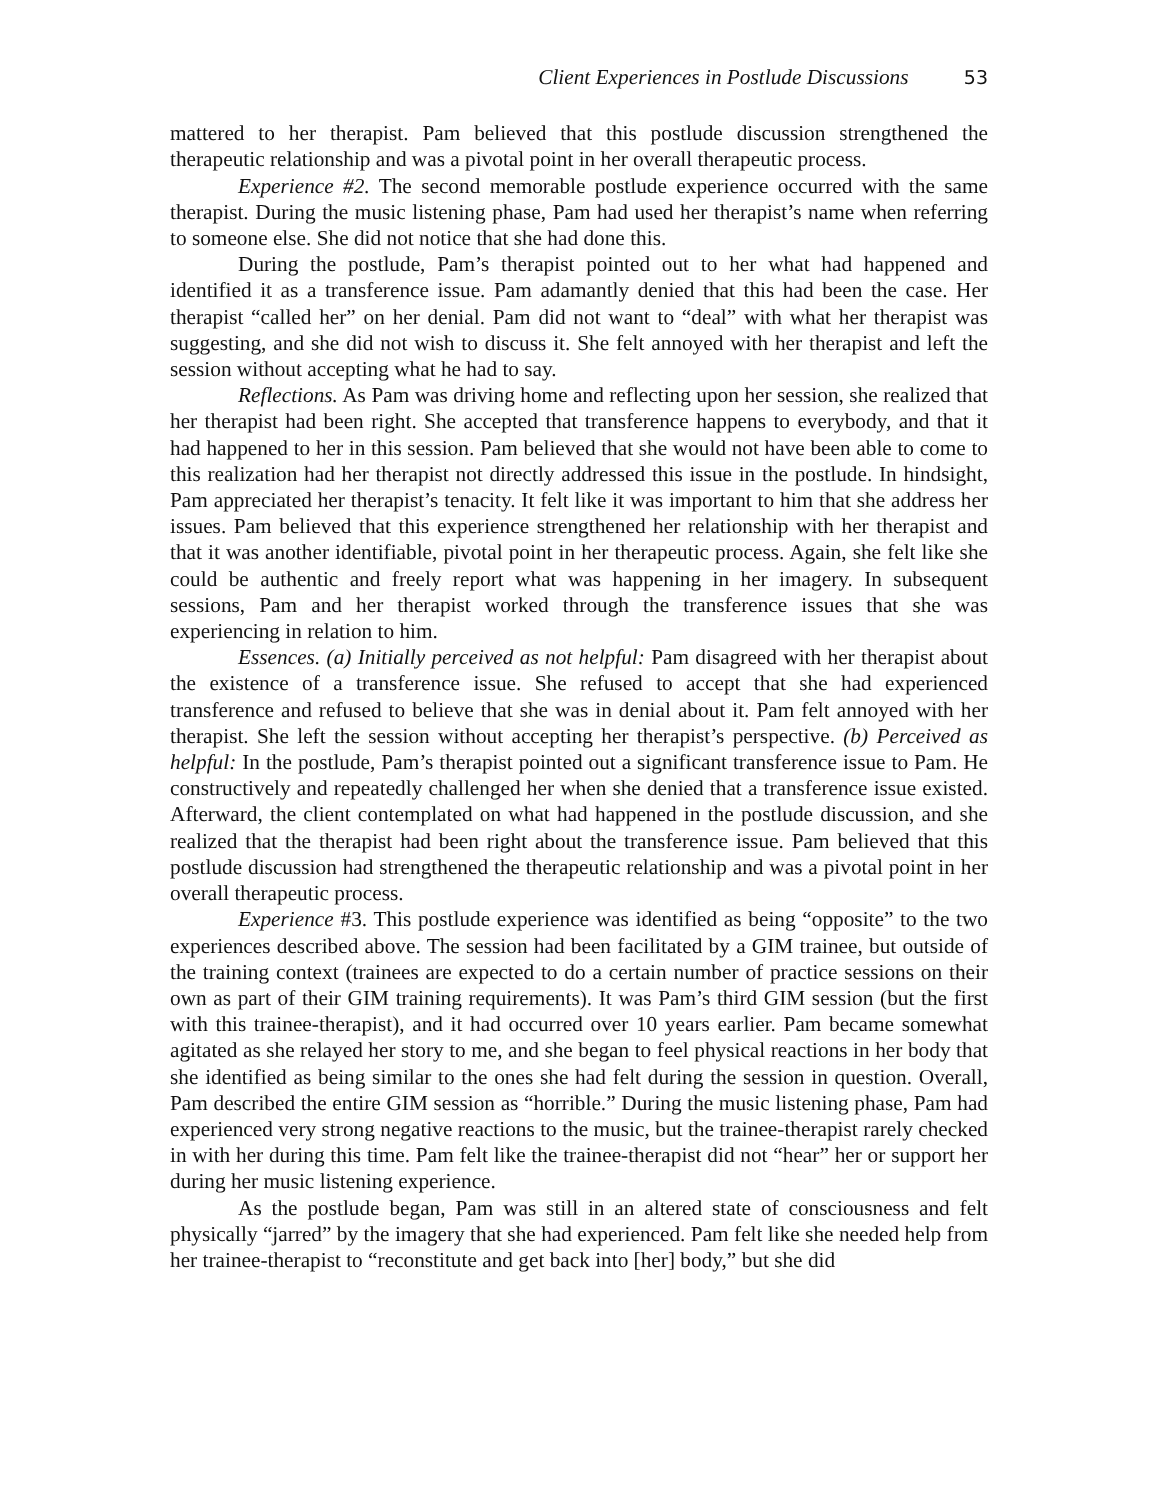Client Experiences in Postlude Discussions 53
mattered to her therapist. Pam believed that this postlude discussion strengthened the therapeutic relationship and was a pivotal point in her overall therapeutic process.
Experience #2. The second memorable postlude experience occurred with the same therapist. During the music listening phase, Pam had used her therapist’s name when referring to someone else. She did not notice that she had done this.
During the postlude, Pam’s therapist pointed out to her what had happened and identified it as a transference issue. Pam adamantly denied that this had been the case. Her therapist “called her” on her denial. Pam did not want to “deal” with what her therapist was suggesting, and she did not wish to discuss it. She felt annoyed with her therapist and left the session without accepting what he had to say.
Reflections. As Pam was driving home and reflecting upon her session, she realized that her therapist had been right. She accepted that transference happens to everybody, and that it had happened to her in this session. Pam believed that she would not have been able to come to this realization had her therapist not directly addressed this issue in the postlude. In hindsight, Pam appreciated her therapist’s tenacity. It felt like it was important to him that she address her issues. Pam believed that this experience strengthened her relationship with her therapist and that it was another identifiable, pivotal point in her therapeutic process. Again, she felt like she could be authentic and freely report what was happening in her imagery. In subsequent sessions, Pam and her therapist worked through the transference issues that she was experiencing in relation to him.
Essences. (a) Initially perceived as not helpful: Pam disagreed with her therapist about the existence of a transference issue. She refused to accept that she had experienced transference and refused to believe that she was in denial about it. Pam felt annoyed with her therapist. She left the session without accepting her therapist’s perspective. (b) Perceived as helpful: In the postlude, Pam’s therapist pointed out a significant transference issue to Pam. He constructively and repeatedly challenged her when she denied that a transference issue existed. Afterward, the client contemplated on what had happened in the postlude discussion, and she realized that the therapist had been right about the transference issue. Pam believed that this postlude discussion had strengthened the therapeutic relationship and was a pivotal point in her overall therapeutic process.
Experience #3. This postlude experience was identified as being “opposite” to the two experiences described above. The session had been facilitated by a GIM trainee, but outside of the training context (trainees are expected to do a certain number of practice sessions on their own as part of their GIM training requirements). It was Pam’s third GIM session (but the first with this trainee-therapist), and it had occurred over 10 years earlier. Pam became somewhat agitated as she relayed her story to me, and she began to feel physical reactions in her body that she identified as being similar to the ones she had felt during the session in question. Overall, Pam described the entire GIM session as “horrible.” During the music listening phase, Pam had experienced very strong negative reactions to the music, but the trainee-therapist rarely checked in with her during this time. Pam felt like the trainee-therapist did not “hear” her or support her during her music listening experience.
As the postlude began, Pam was still in an altered state of consciousness and felt physically “jarred” by the imagery that she had experienced. Pam felt like she needed help from her trainee-therapist to “reconstitute and get back into [her] body,” but she did